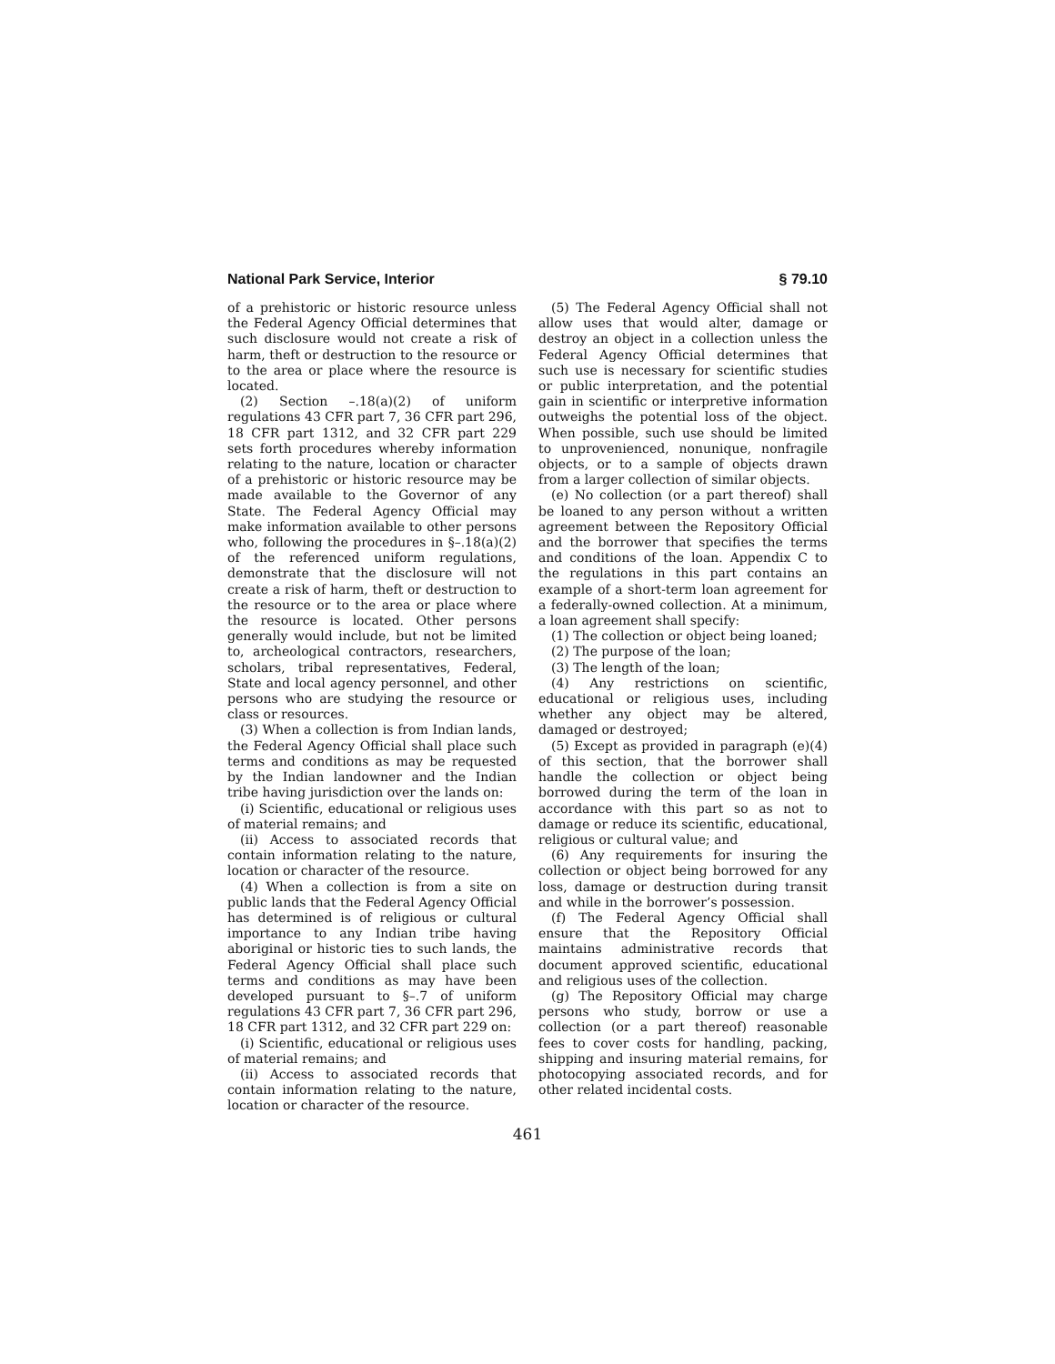National Park Service, Interior § 79.10
of a prehistoric or historic resource unless the Federal Agency Official determines that such disclosure would not create a risk of harm, theft or destruction to the resource or to the area or place where the resource is located.
(2) Section –.18(a)(2) of uniform regulations 43 CFR part 7, 36 CFR part 296, 18 CFR part 1312, and 32 CFR part 229 sets forth procedures whereby information relating to the nature, location or character of a prehistoric or historic resource may be made available to the Governor of any State. The Federal Agency Official may make information available to other persons who, following the procedures in §–.18(a)(2) of the referenced uniform regulations, demonstrate that the disclosure will not create a risk of harm, theft or destruction to the resource or to the area or place where the resource is located. Other persons generally would include, but not be limited to, archeological contractors, researchers, scholars, tribal representatives, Federal, State and local agency personnel, and other persons who are studying the resource or class or resources.
(3) When a collection is from Indian lands, the Federal Agency Official shall place such terms and conditions as may be requested by the Indian landowner and the Indian tribe having jurisdiction over the lands on:
(i) Scientific, educational or religious uses of material remains; and
(ii) Access to associated records that contain information relating to the nature, location or character of the resource.
(4) When a collection is from a site on public lands that the Federal Agency Official has determined is of religious or cultural importance to any Indian tribe having aboriginal or historic ties to such lands, the Federal Agency Official shall place such terms and conditions as may have been developed pursuant to §–.7 of uniform regulations 43 CFR part 7, 36 CFR part 296, 18 CFR part 1312, and 32 CFR part 229 on:
(i) Scientific, educational or religious uses of material remains; and
(ii) Access to associated records that contain information relating to the nature, location or character of the resource.
(5) The Federal Agency Official shall not allow uses that would alter, damage or destroy an object in a collection unless the Federal Agency Official determines that such use is necessary for scientific studies or public interpretation, and the potential gain in scientific or interpretive information outweighs the potential loss of the object. When possible, such use should be limited to unprovenienced, nonunique, nonfragile objects, or to a sample of objects drawn from a larger collection of similar objects.
(e) No collection (or a part thereof) shall be loaned to any person without a written agreement between the Repository Official and the borrower that specifies the terms and conditions of the loan. Appendix C to the regulations in this part contains an example of a short-term loan agreement for a federally-owned collection. At a minimum, a loan agreement shall specify:
(1) The collection or object being loaned;
(2) The purpose of the loan;
(3) The length of the loan;
(4) Any restrictions on scientific, educational or religious uses, including whether any object may be altered, damaged or destroyed;
(5) Except as provided in paragraph (e)(4) of this section, that the borrower shall handle the collection or object being borrowed during the term of the loan in accordance with this part so as not to damage or reduce its scientific, educational, religious or cultural value; and
(6) Any requirements for insuring the collection or object being borrowed for any loss, damage or destruction during transit and while in the borrower’s possession.
(f) The Federal Agency Official shall ensure that the Repository Official maintains administrative records that document approved scientific, educational and religious uses of the collection.
(g) The Repository Official may charge persons who study, borrow or use a collection (or a part thereof) reasonable fees to cover costs for handling, packing, shipping and insuring material remains, for photocopying associated records, and for other related incidental costs.
461